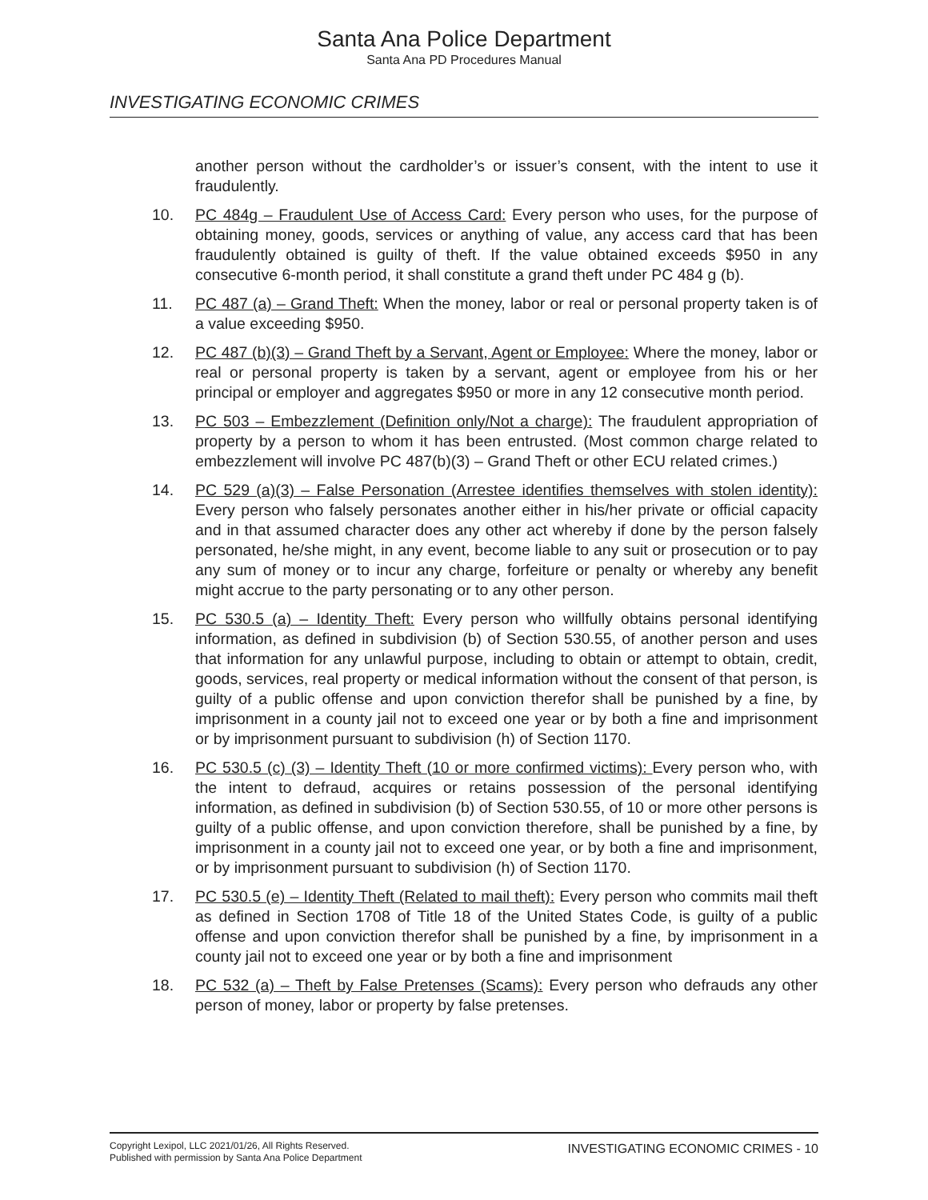Santa Ana Police Department
Santa Ana PD Procedures Manual
INVESTIGATING ECONOMIC CRIMES
another person without the cardholder’s or issuer’s consent, with the intent to use it fraudulently.
10. PC 484g – Fraudulent Use of Access Card: Every person who uses, for the purpose of obtaining money, goods, services or anything of value, any access card that has been fraudulently obtained is guilty of theft. If the value obtained exceeds $950 in any consecutive 6-month period, it shall constitute a grand theft under PC 484 g (b).
11. PC 487 (a) – Grand Theft: When the money, labor or real or personal property taken is of a value exceeding $950.
12. PC 487 (b)(3) – Grand Theft by a Servant, Agent or Employee: Where the money, labor or real or personal property is taken by a servant, agent or employee from his or her principal or employer and aggregates $950 or more in any 12 consecutive month period.
13. PC 503 – Embezzlement (Definition only/Not a charge): The fraudulent appropriation of property by a person to whom it has been entrusted. (Most common charge related to embezzlement will involve PC 487(b)(3) – Grand Theft or other ECU related crimes.)
14. PC 529 (a)(3) – False Personation (Arrestee identifies themselves with stolen identity): Every person who falsely personates another either in his/her private or official capacity and in that assumed character does any other act whereby if done by the person falsely personated, he/she might, in any event, become liable to any suit or prosecution or to pay any sum of money or to incur any charge, forfeiture or penalty or whereby any benefit might accrue to the party personating or to any other person.
15. PC 530.5 (a) – Identity Theft: Every person who willfully obtains personal identifying information, as defined in subdivision (b) of Section 530.55, of another person and uses that information for any unlawful purpose, including to obtain or attempt to obtain, credit, goods, services, real property or medical information without the consent of that person, is guilty of a public offense and upon conviction therefor shall be punished by a fine, by imprisonment in a county jail not to exceed one year or by both a fine and imprisonment or by imprisonment pursuant to subdivision (h) of Section 1170.
16. PC 530.5 (c) (3) – Identity Theft (10 or more confirmed victims): Every person who, with the intent to defraud, acquires or retains possession of the personal identifying information, as defined in subdivision (b) of Section 530.55, of 10 or more other persons is guilty of a public offense, and upon conviction therefore, shall be punished by a fine, by imprisonment in a county jail not to exceed one year, or by both a fine and imprisonment, or by imprisonment pursuant to subdivision (h) of Section 1170.
17. PC 530.5 (e) – Identity Theft (Related to mail theft): Every person who commits mail theft as defined in Section 1708 of Title 18 of the United States Code, is guilty of a public offense and upon conviction therefor shall be punished by a fine, by imprisonment in a county jail not to exceed one year or by both a fine and imprisonment
18. PC 532 (a) – Theft by False Pretenses (Scams): Every person who defrauds any other person of money, labor or property by false pretenses.
Copyright Lexipol, LLC 2021/01/26, All Rights Reserved.
Published with permission by Santa Ana Police Department
INVESTIGATING ECONOMIC CRIMES - 10